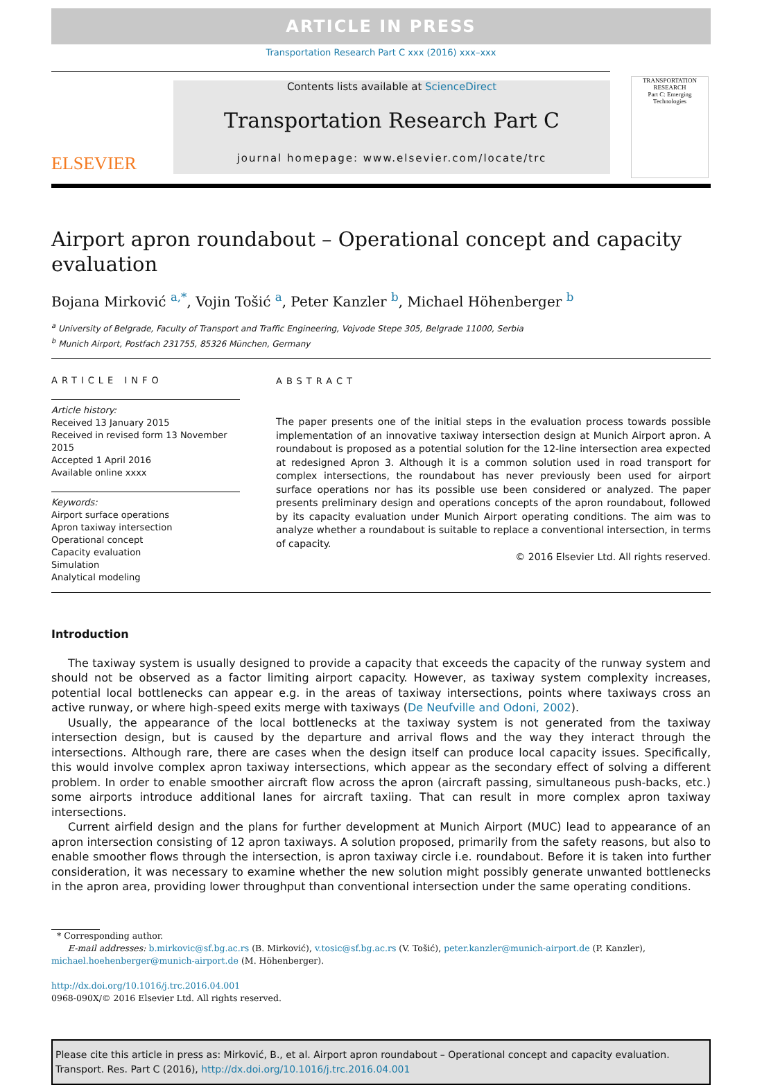ARTICLE IN PRESS
Transportation Research Part C xxx (2016) xxx–xxx
ELSEVIER
Contents lists available at ScienceDirect
Transportation Research Part C
journal homepage: www.elsevier.com/locate/trc
TRANSPORTATION RESEARCH
Part C: Emerging Technologies
Airport apron roundabout – Operational concept and capacity evaluation
Bojana Mirković <sup>a,*</sup>, Vojin Tošić <sup>a</sup>, Peter Kanzler <sup>b</sup>, Michael Höhenberger <sup>b</sup>
<sup>a</sup> University of Belgrade, Faculty of Transport and Traffic Engineering, Vojvode Stepe 305, Belgrade 11000, Serbia
<sup>b</sup> Munich Airport, Postfach 231755, 85326 München, Germany
ARTICLE INFO
Article history:
Received 13 January 2015
Received in revised form 13 November 2015
Accepted 1 April 2016
Available online xxxx
Keywords:
Airport surface operations
Apron taxiway intersection
Operational concept
Capacity evaluation
Simulation
Analytical modeling
ABSTRACT
The paper presents one of the initial steps in the evaluation process towards possible implementation of an innovative taxiway intersection design at Munich Airport apron. A roundabout is proposed as a potential solution for the 12-line intersection area expected at redesigned Apron 3. Although it is a common solution used in road transport for complex intersections, the roundabout has never previously been used for airport surface operations nor has its possible use been considered or analyzed. The paper presents preliminary design and operations concepts of the apron roundabout, followed by its capacity evaluation under Munich Airport operating conditions. The aim was to analyze whether a roundabout is suitable to replace a conventional intersection, in terms of capacity.
© 2016 Elsevier Ltd. All rights reserved.
Introduction
The taxiway system is usually designed to provide a capacity that exceeds the capacity of the runway system and should not be observed as a factor limiting airport capacity. However, as taxiway system complexity increases, potential local bottlenecks can appear e.g. in the areas of taxiway intersections, points where taxiways cross an active runway, or where high-speed exits merge with taxiways (De Neufville and Odoni, 2002).
Usually, the appearance of the local bottlenecks at the taxiway system is not generated from the taxiway intersection design, but is caused by the departure and arrival flows and the way they interact through the intersections. Although rare, there are cases when the design itself can produce local capacity issues. Specifically, this would involve complex apron taxiway intersections, which appear as the secondary effect of solving a different problem. In order to enable smoother aircraft flow across the apron (aircraft passing, simultaneous push-backs, etc.) some airports introduce additional lanes for aircraft taxiing. That can result in more complex apron taxiway intersections.
Current airfield design and the plans for further development at Munich Airport (MUC) lead to appearance of an apron intersection consisting of 12 apron taxiways. A solution proposed, primarily from the safety reasons, but also to enable smoother flows through the intersection, is apron taxiway circle i.e. roundabout. Before it is taken into further consideration, it was necessary to examine whether the new solution might possibly generate unwanted bottlenecks in the apron area, providing lower throughput than conventional intersection under the same operating conditions.
* Corresponding author.
E-mail addresses: b.mirkovic@sf.bg.ac.rs (B. Mirković), v.tosic@sf.bg.ac.rs (V. Tošić), peter.kanzler@munich-airport.de (P. Kanzler), michael.hoehenberger@munich-airport.de (M. Höhenberger).
http://dx.doi.org/10.1016/j.trc.2016.04.001
0968-090X/© 2016 Elsevier Ltd. All rights reserved.
Please cite this article in press as: Mirković, B., et al. Airport apron roundabout – Operational concept and capacity evaluation. Transport. Res. Part C (2016), http://dx.doi.org/10.1016/j.trc.2016.04.001